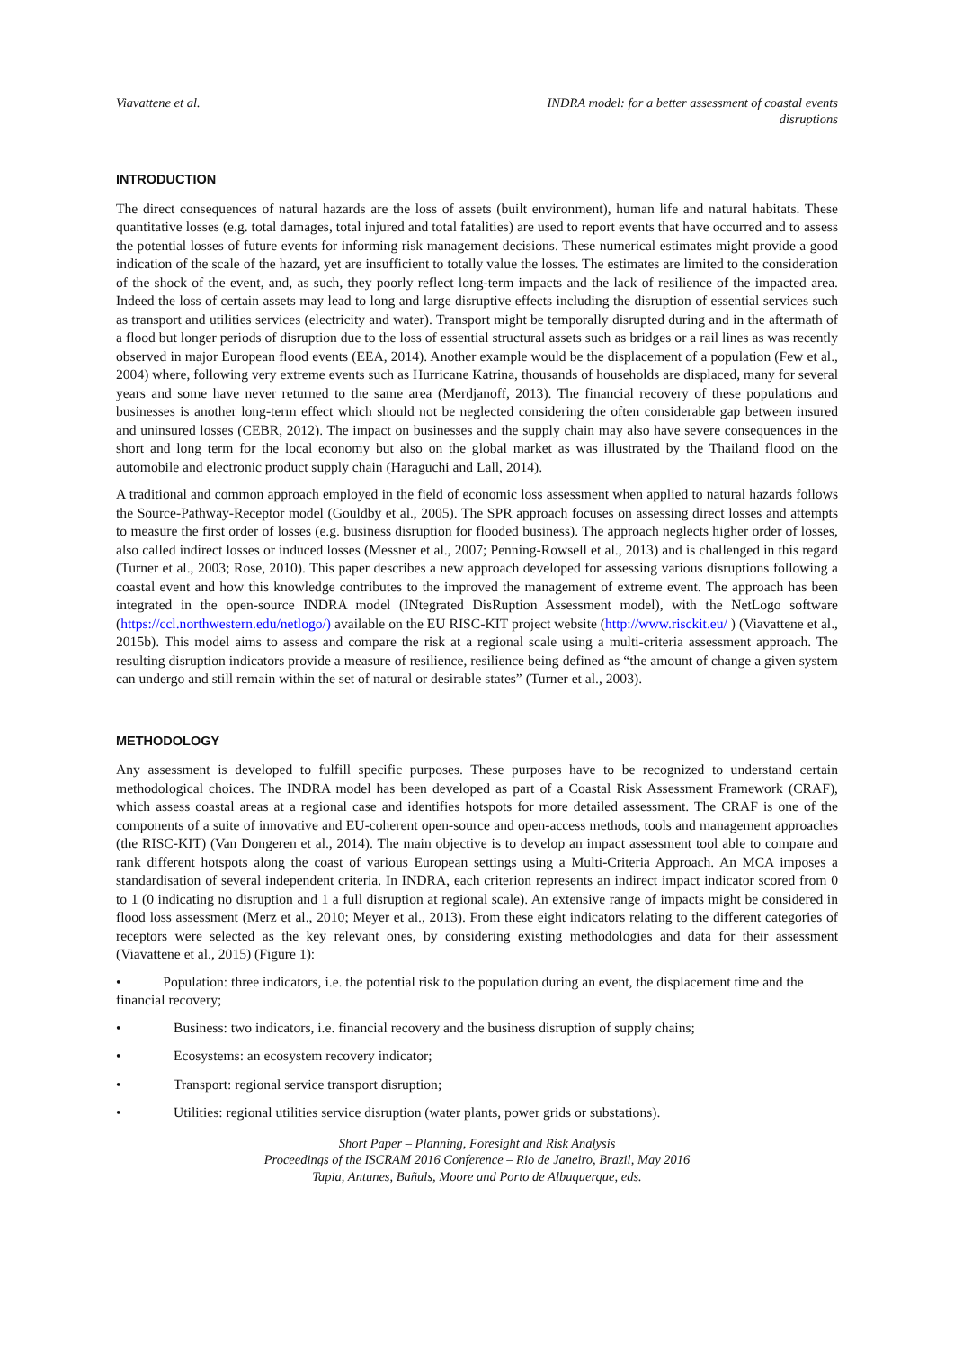Viavattene et al. INDRA model: for a better assessment of coastal events
disruptions
INTRODUCTION
The direct consequences of natural hazards are the loss of assets (built environment), human life and natural habitats. These quantitative losses (e.g. total damages, total injured and total fatalities) are used to report events that have occurred and to assess the potential losses of future events for informing risk management decisions. These numerical estimates might provide a good indication of the scale of the hazard, yet are insufficient to totally value the losses. The estimates are limited to the consideration of the shock of the event, and, as such, they poorly reflect long-term impacts and the lack of resilience of the impacted area. Indeed the loss of certain assets may lead to long and large disruptive effects including the disruption of essential services such as transport and utilities services (electricity and water). Transport might be temporally disrupted during and in the aftermath of a flood but longer periods of disruption due to the loss of essential structural assets such as bridges or a rail lines as was recently observed in major European flood events (EEA, 2014). Another example would be the displacement of a population (Few et al., 2004) where, following very extreme events such as Hurricane Katrina, thousands of households are displaced, many for several years and some have never returned to the same area (Merdjanoff, 2013). The financial recovery of these populations and businesses is another long-term effect which should not be neglected considering the often considerable gap between insured and uninsured losses (CEBR, 2012). The impact on businesses and the supply chain may also have severe consequences in the short and long term for the local economy but also on the global market as was illustrated by the Thailand flood on the automobile and electronic product supply chain (Haraguchi and Lall, 2014).
A traditional and common approach employed in the field of economic loss assessment when applied to natural hazards follows the Source-Pathway-Receptor model (Gouldby et al., 2005). The SPR approach focuses on assessing direct losses and attempts to measure the first order of losses (e.g. business disruption for flooded business). The approach neglects higher order of losses, also called indirect losses or induced losses (Messner et al., 2007; Penning-Rowsell et al., 2013) and is challenged in this regard (Turner et al., 2003; Rose, 2010). This paper describes a new approach developed for assessing various disruptions following a coastal event and how this knowledge contributes to the improved the management of extreme event. The approach has been integrated in the open-source INDRA model (INtegrated DisRuption Assessment model), with the NetLogo software (https://ccl.northwestern.edu/netlogo/) available on the EU RISC-KIT project website (http://www.risckit.eu/ ) (Viavattene et al., 2015b). This model aims to assess and compare the risk at a regional scale using a multi-criteria assessment approach. The resulting disruption indicators provide a measure of resilience, resilience being defined as “the amount of change a given system can undergo and still remain within the set of natural or desirable states” (Turner et al., 2003).
METHODOLOGY
Any assessment is developed to fulfill specific purposes. These purposes have to be recognized to understand certain methodological choices. The INDRA model has been developed as part of a Coastal Risk Assessment Framework (CRAF), which assess coastal areas at a regional case and identifies hotspots for more detailed assessment. The CRAF is one of the components of a suite of innovative and EU-coherent open-source and open-access methods, tools and management approaches (the RISC-KIT) (Van Dongeren et al., 2014). The main objective is to develop an impact assessment tool able to compare and rank different hotspots along the coast of various European settings using a Multi-Criteria Approach. An MCA imposes a standardisation of several independent criteria. In INDRA, each criterion represents an indirect impact indicator scored from 0 to 1 (0 indicating no disruption and 1 a full disruption at regional scale). An extensive range of impacts might be considered in flood loss assessment (Merz et al., 2010; Meyer et al., 2013). From these eight indicators relating to the different categories of receptors were selected as the key relevant ones, by considering existing methodologies and data for their assessment (Viavattene et al., 2015) (Figure 1):
• Population: three indicators, i.e. the potential risk to the population during an event, the displacement time and the financial recovery;
• Business: two indicators, i.e. financial recovery and the business disruption of supply chains;
• Ecosystems: an ecosystem recovery indicator;
• Transport: regional service transport disruption;
• Utilities: regional utilities service disruption (water plants, power grids or substations).
Short Paper – Planning, Foresight and Risk Analysis
Proceedings of the ISCRAM 2016 Conference – Rio de Janeiro, Brazil, May 2016
Tapia, Antunes, Bañuls, Moore and Porto de Albuquerque, eds.